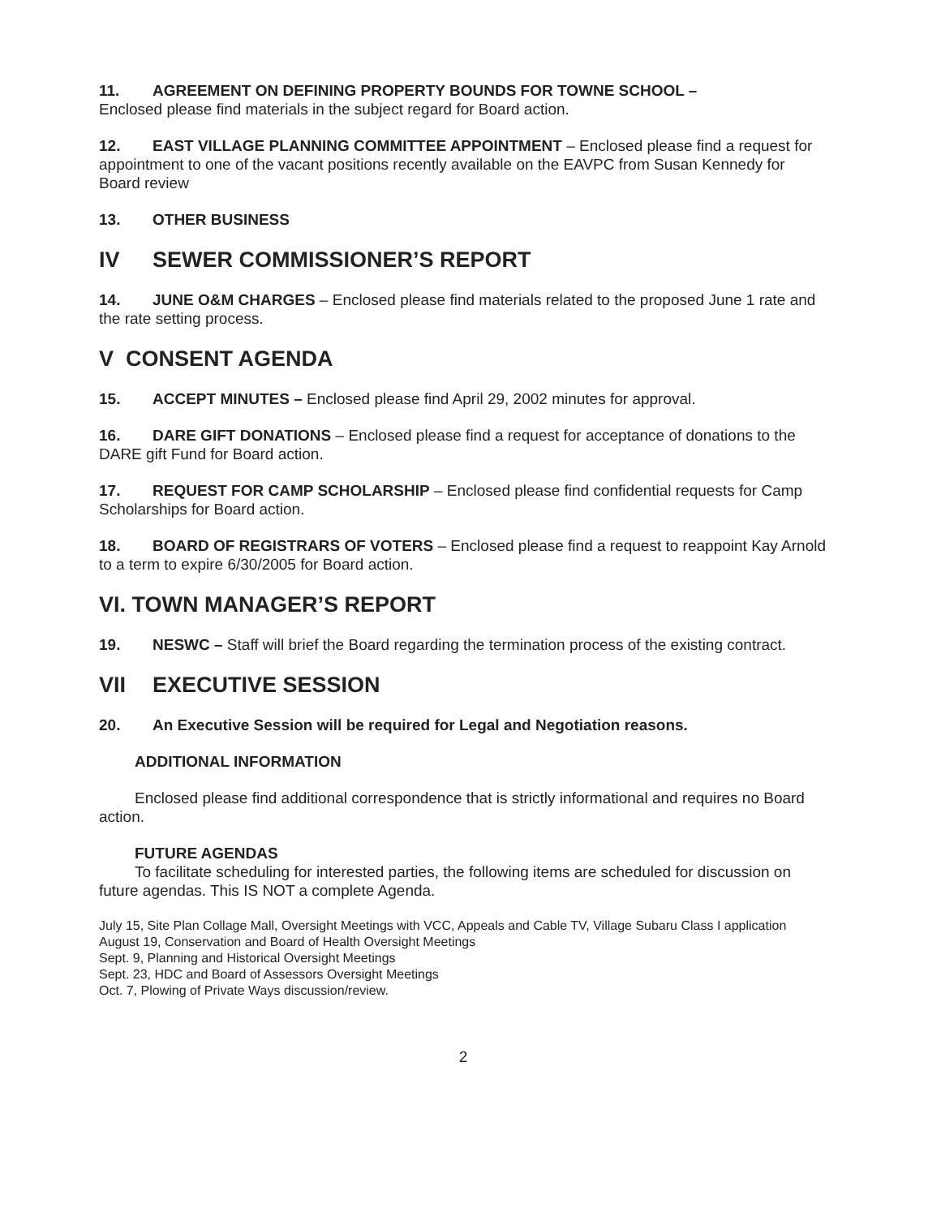11. AGREEMENT ON DEFINING PROPERTY BOUNDS FOR TOWNE SCHOOL –
Enclosed please find materials in the subject regard for Board action.
12. EAST VILLAGE PLANNING COMMITTEE APPOINTMENT – Enclosed please find a request for appointment to one of the vacant positions recently available on the EAVPC from Susan Kennedy for Board review
13. OTHER BUSINESS
IV SEWER COMMISSIONER’S REPORT
14. JUNE O&M CHARGES – Enclosed please find materials related to the proposed June 1 rate and the rate setting process.
V CONSENT AGENDA
15. ACCEPT MINUTES – Enclosed please find April 29, 2002 minutes for approval.
16. DARE GIFT DONATIONS – Enclosed please find a request for acceptance of donations to the DARE gift Fund for Board action.
17. REQUEST FOR CAMP SCHOLARSHIP – Enclosed please find confidential requests for Camp Scholarships for Board action.
18. BOARD OF REGISTRARS OF VOTERS – Enclosed please find a request to reappoint Kay Arnold to a term to expire 6/30/2005 for Board action.
VI. TOWN MANAGER’S REPORT
19. NESWC – Staff will brief the Board regarding the termination process of the existing contract.
VII EXECUTIVE SESSION
20. An Executive Session will be required for Legal and Negotiation reasons.
ADDITIONAL INFORMATION
Enclosed please find additional correspondence that is strictly informational and requires no Board action.
FUTURE AGENDAS
To facilitate scheduling for interested parties, the following items are scheduled for discussion on future agendas. This IS NOT a complete Agenda.
July 15, Site Plan Collage Mall, Oversight Meetings with VCC, Appeals and Cable TV, Village Subaru Class I application
August 19, Conservation and Board of Health Oversight Meetings
Sept. 9, Planning and Historical Oversight Meetings
Sept. 23, HDC and Board of Assessors Oversight Meetings
Oct. 7, Plowing of Private Ways discussion/review.
2